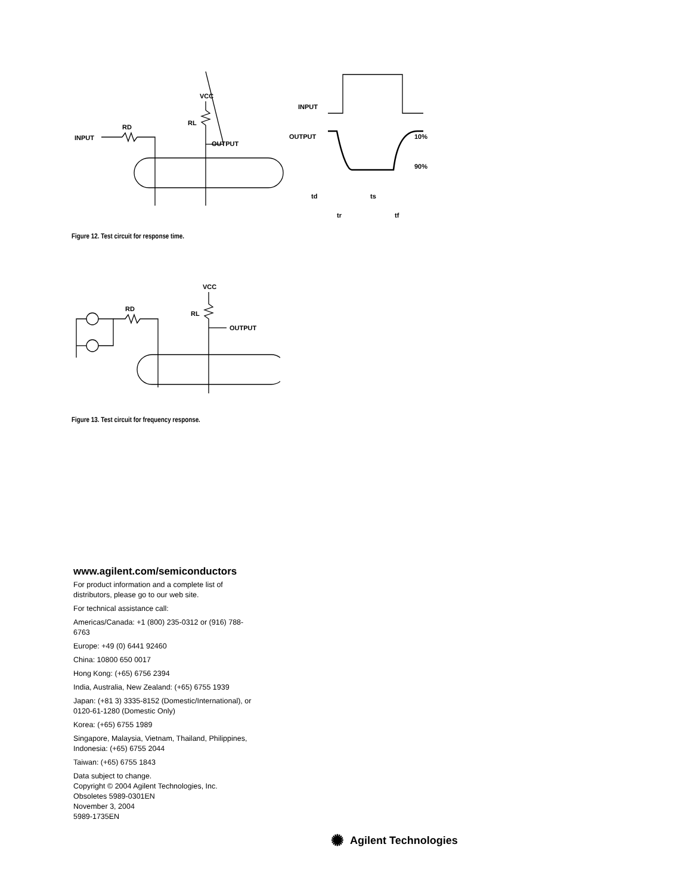INPUT
OUTPUT
VCC
RL
RD
INPUT
OUTPUT
10%
90%
td
ts
tr
tf
Figure 12. Test circuit for response time.
OUTPUT
VCC
RL
RD
Figure 13. Test circuit for frequency response.
www.agilent.com/semiconductors
For product information and a complete list of distributors, please go to our web site.
For technical assistance call:
Americas/Canada: +1 (800) 235-0312 or (916) 788-6763
Europe: +49 (0) 6441 92460
China: 10800 650 0017
Hong Kong: (+65) 6756 2394
India, Australia, New Zealand: (+65) 6755 1939
Japan: (+81 3) 3335-8152 (Domestic/International), or 0120-61-1280 (Domestic Only)
Korea: (+65) 6755 1989
Singapore, Malaysia, Vietnam, Thailand, Philippines, Indonesia: (+65) 6755 2044
Taiwan: (+65) 6755 1843
Data subject to change.
Copyright © 2004 Agilent Technologies, Inc.
Obsoletes 5989-0301EN
November 3, 2004
5989-1735EN
✺ Agilent Technologies